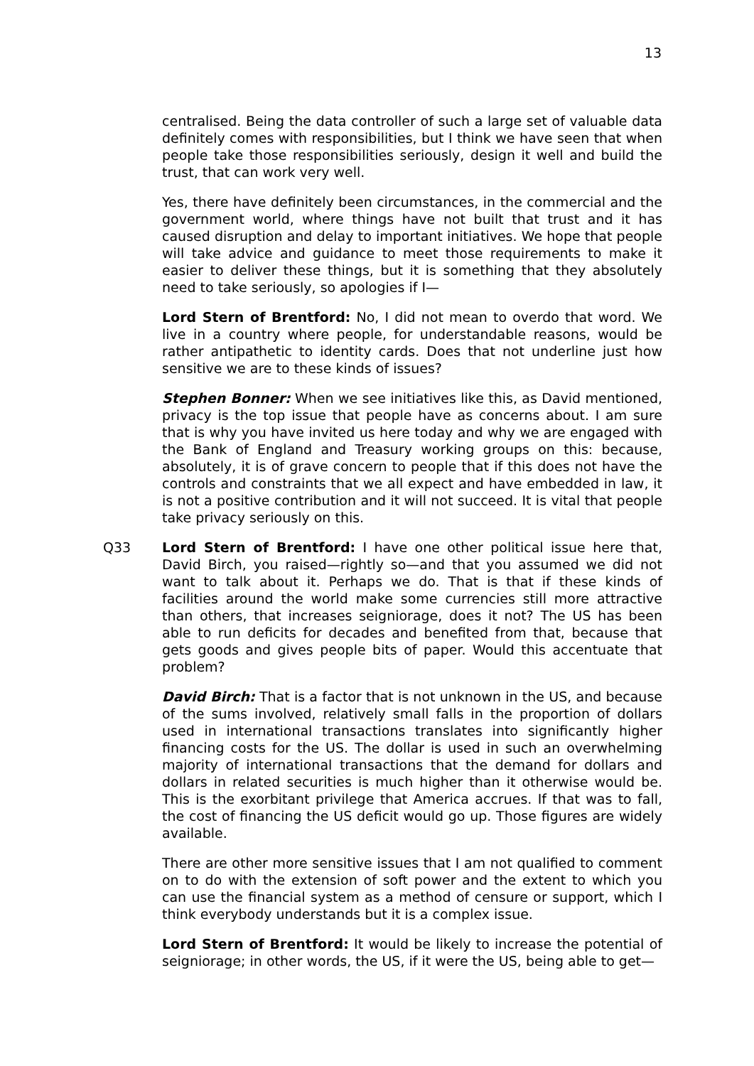13
centralised. Being the data controller of such a large set of valuable data definitely comes with responsibilities, but I think we have seen that when people take those responsibilities seriously, design it well and build the trust, that can work very well.
Yes, there have definitely been circumstances, in the commercial and the government world, where things have not built that trust and it has caused disruption and delay to important initiatives. We hope that people will take advice and guidance to meet those requirements to make it easier to deliver these things, but it is something that they absolutely need to take seriously, so apologies if I—
Lord Stern of Brentford: No, I did not mean to overdo that word. We live in a country where people, for understandable reasons, would be rather antipathetic to identity cards. Does that not underline just how sensitive we are to these kinds of issues?
Stephen Bonner: When we see initiatives like this, as David mentioned, privacy is the top issue that people have as concerns about. I am sure that is why you have invited us here today and why we are engaged with the Bank of England and Treasury working groups on this: because, absolutely, it is of grave concern to people that if this does not have the controls and constraints that we all expect and have embedded in law, it is not a positive contribution and it will not succeed. It is vital that people take privacy seriously on this.
Q33 Lord Stern of Brentford: I have one other political issue here that, David Birch, you raised—rightly so—and that you assumed we did not want to talk about it. Perhaps we do. That is that if these kinds of facilities around the world make some currencies still more attractive than others, that increases seigniorage, does it not? The US has been able to run deficits for decades and benefited from that, because that gets goods and gives people bits of paper. Would this accentuate that problem?
David Birch: That is a factor that is not unknown in the US, and because of the sums involved, relatively small falls in the proportion of dollars used in international transactions translates into significantly higher financing costs for the US. The dollar is used in such an overwhelming majority of international transactions that the demand for dollars and dollars in related securities is much higher than it otherwise would be. This is the exorbitant privilege that America accrues. If that was to fall, the cost of financing the US deficit would go up. Those figures are widely available.
There are other more sensitive issues that I am not qualified to comment on to do with the extension of soft power and the extent to which you can use the financial system as a method of censure or support, which I think everybody understands but it is a complex issue.
Lord Stern of Brentford: It would be likely to increase the potential of seigniorage; in other words, the US, if it were the US, being able to get—